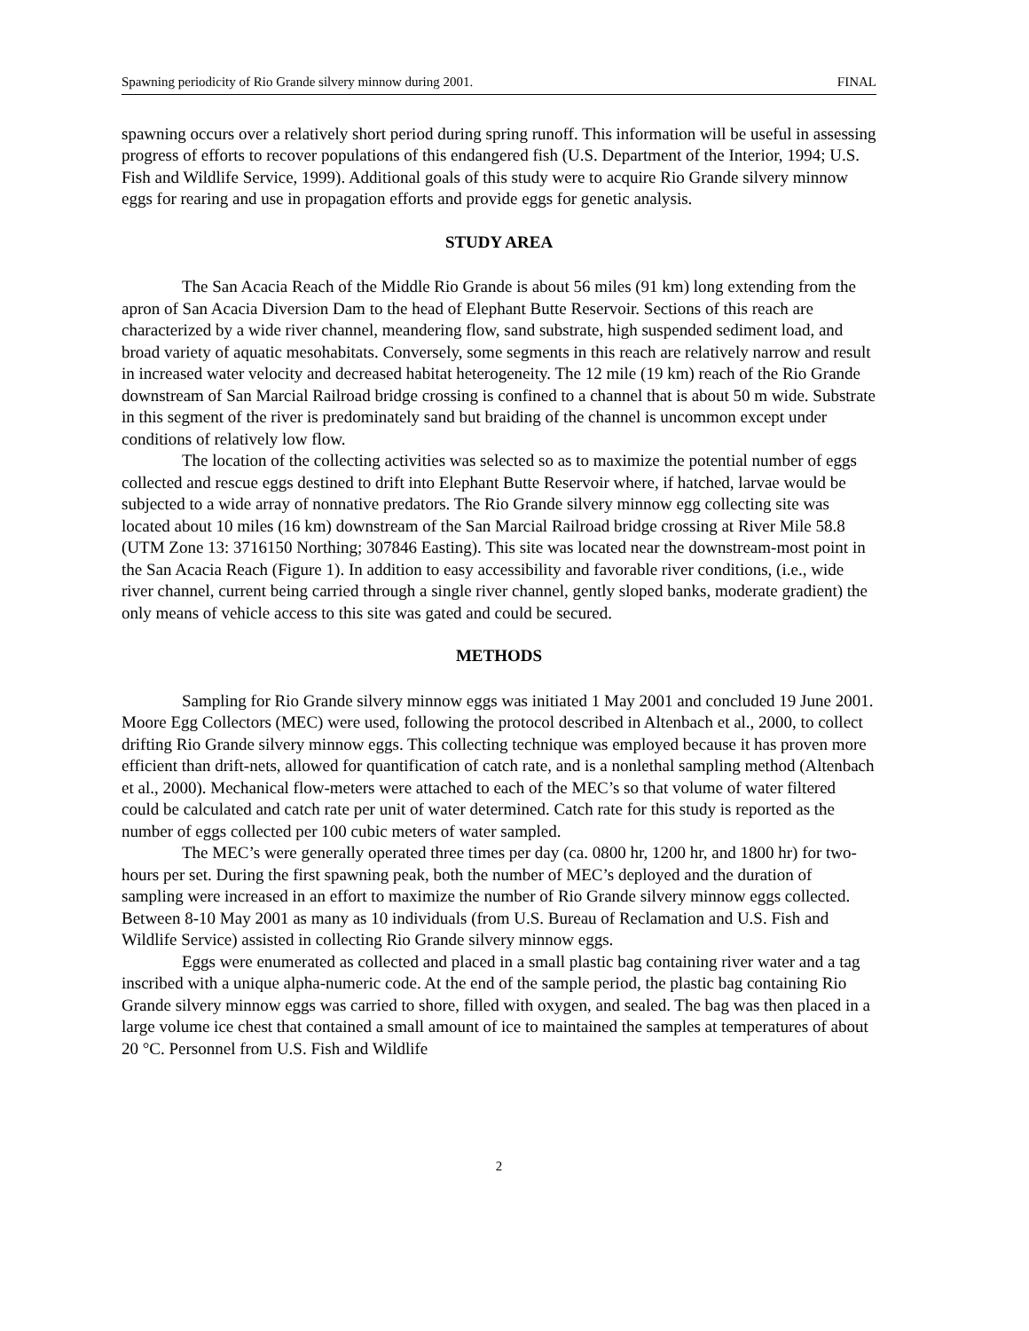Spawning periodicity of Rio Grande silvery minnow during 2001. FINAL
spawning occurs over a relatively short period during spring runoff. This information will be useful in assessing progress of efforts to recover populations of this endangered fish (U.S. Department of the Interior, 1994; U.S. Fish and Wildlife Service, 1999). Additional goals of this study were to acquire Rio Grande silvery minnow eggs for rearing and use in propagation efforts and provide eggs for genetic analysis.
STUDY AREA
The San Acacia Reach of the Middle Rio Grande is about 56 miles (91 km) long extending from the apron of San Acacia Diversion Dam to the head of Elephant Butte Reservoir. Sections of this reach are characterized by a wide river channel, meandering flow, sand substrate, high suspended sediment load, and broad variety of aquatic mesohabitats. Conversely, some segments in this reach are relatively narrow and result in increased water velocity and decreased habitat heterogeneity. The 12 mile (19 km) reach of the Rio Grande downstream of San Marcial Railroad bridge crossing is confined to a channel that is about 50 m wide. Substrate in this segment of the river is predominately sand but braiding of the channel is uncommon except under conditions of relatively low flow.
The location of the collecting activities was selected so as to maximize the potential number of eggs collected and rescue eggs destined to drift into Elephant Butte Reservoir where, if hatched, larvae would be subjected to a wide array of nonnative predators. The Rio Grande silvery minnow egg collecting site was located about 10 miles (16 km) downstream of the San Marcial Railroad bridge crossing at River Mile 58.8 (UTM Zone 13: 3716150 Northing; 307846 Easting). This site was located near the downstream-most point in the San Acacia Reach (Figure 1). In addition to easy accessibility and favorable river conditions, (i.e., wide river channel, current being carried through a single river channel, gently sloped banks, moderate gradient) the only means of vehicle access to this site was gated and could be secured.
METHODS
Sampling for Rio Grande silvery minnow eggs was initiated 1 May 2001 and concluded 19 June 2001. Moore Egg Collectors (MEC) were used, following the protocol described in Altenbach et al., 2000, to collect drifting Rio Grande silvery minnow eggs. This collecting technique was employed because it has proven more efficient than drift-nets, allowed for quantification of catch rate, and is a nonlethal sampling method (Altenbach et al., 2000). Mechanical flow-meters were attached to each of the MEC’s so that volume of water filtered could be calculated and catch rate per unit of water determined. Catch rate for this study is reported as the number of eggs collected per 100 cubic meters of water sampled.
The MEC’s were generally operated three times per day (ca. 0800 hr, 1200 hr, and 1800 hr) for two-hours per set. During the first spawning peak, both the number of MEC’s deployed and the duration of sampling were increased in an effort to maximize the number of Rio Grande silvery minnow eggs collected. Between 8-10 May 2001 as many as 10 individuals (from U.S. Bureau of Reclamation and U.S. Fish and Wildlife Service) assisted in collecting Rio Grande silvery minnow eggs.
Eggs were enumerated as collected and placed in a small plastic bag containing river water and a tag inscribed with a unique alpha-numeric code. At the end of the sample period, the plastic bag containing Rio Grande silvery minnow eggs was carried to shore, filled with oxygen, and sealed. The bag was then placed in a large volume ice chest that contained a small amount of ice to maintained the samples at temperatures of about 20 °C. Personnel from U.S. Fish and Wildlife
2